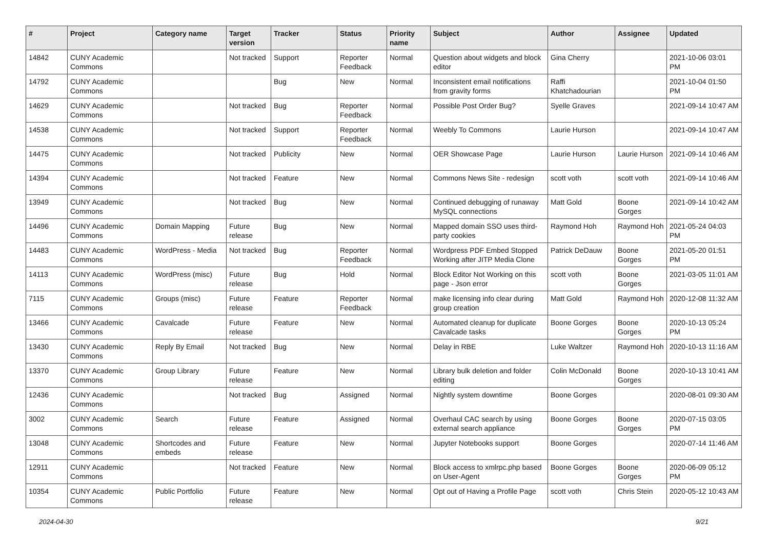| # | Project | Category name | Target version | Tracker | Status | Priority name | Subject | Author | Assignee | Updated |
| --- | --- | --- | --- | --- | --- | --- | --- | --- | --- | --- |
| 14842 | CUNY Academic Commons | | Not tracked | Support | Reporter Feedback | Normal | Question about widgets and block editor | Gina Cherry | | 2021-10-06 03:01 PM |
| 14792 | CUNY Academic Commons | | | Bug | New | Normal | Inconsistent email notifications from gravity forms | Raffi Khatchadourian | | 2021-10-04 01:50 PM |
| 14629 | CUNY Academic Commons | | Not tracked | Bug | Reporter Feedback | Normal | Possible Post Order Bug? | Syelle Graves | | 2021-09-14 10:47 AM |
| 14538 | CUNY Academic Commons | | Not tracked | Support | Reporter Feedback | Normal | Weebly To Commons | Laurie Hurson | | 2021-09-14 10:47 AM |
| 14475 | CUNY Academic Commons | | Not tracked | Publicity | New | Normal | OER Showcase Page | Laurie Hurson | Laurie Hurson | 2021-09-14 10:46 AM |
| 14394 | CUNY Academic Commons | | Not tracked | Feature | New | Normal | Commons News Site - redesign | scott voth | scott voth | 2021-09-14 10:46 AM |
| 13949 | CUNY Academic Commons | | Not tracked | Bug | New | Normal | Continued debugging of runaway MySQL connections | Matt Gold | Boone Gorges | 2021-09-14 10:42 AM |
| 14496 | CUNY Academic Commons | Domain Mapping | Future release | Bug | New | Normal | Mapped domain SSO uses third-party cookies | Raymond Hoh | Raymond Hoh | 2021-05-24 04:03 PM |
| 14483 | CUNY Academic Commons | WordPress - Media | Not tracked | Bug | Reporter Feedback | Normal | Wordpress PDF Embed Stopped Working after JITP Media Clone | Patrick DeDauw | Boone Gorges | 2021-05-20 01:51 PM |
| 14113 | CUNY Academic Commons | WordPress (misc) | Future release | Bug | Hold | Normal | Block Editor Not Working on this page - Json error | scott voth | Boone Gorges | 2021-03-05 11:01 AM |
| 7115 | CUNY Academic Commons | Groups (misc) | Future release | Feature | Reporter Feedback | Normal | make licensing info clear during group creation | Matt Gold | Raymond Hoh | 2020-12-08 11:32 AM |
| 13466 | CUNY Academic Commons | Cavalcade | Future release | Feature | New | Normal | Automated cleanup for duplicate Cavalcade tasks | Boone Gorges | Boone Gorges | 2020-10-13 05:24 PM |
| 13430 | CUNY Academic Commons | Reply By Email | Not tracked | Bug | New | Normal | Delay in RBE | Luke Waltzer | Raymond Hoh | 2020-10-13 11:16 AM |
| 13370 | CUNY Academic Commons | Group Library | Future release | Feature | New | Normal | Library bulk deletion and folder editing | Colin McDonald | Boone Gorges | 2020-10-13 10:41 AM |
| 12436 | CUNY Academic Commons | | Not tracked | Bug | Assigned | Normal | Nightly system downtime | Boone Gorges | | 2020-08-01 09:30 AM |
| 3002 | CUNY Academic Commons | Search | Future release | Feature | Assigned | Normal | Overhaul CAC search by using external search appliance | Boone Gorges | Boone Gorges | 2020-07-15 03:05 PM |
| 13048 | CUNY Academic Commons | Shortcodes and embeds | Future release | Feature | New | Normal | Jupyter Notebooks support | Boone Gorges | | 2020-07-14 11:46 AM |
| 12911 | CUNY Academic Commons | | Not tracked | Feature | New | Normal | Block access to xmlrpc.php based on User-Agent | Boone Gorges | Boone Gorges | 2020-06-09 05:12 PM |
| 10354 | CUNY Academic Commons | Public Portfolio | Future release | Feature | New | Normal | Opt out of Having a Profile Page | scott voth | Chris Stein | 2020-05-12 10:43 AM |
2024-04-30 9/21